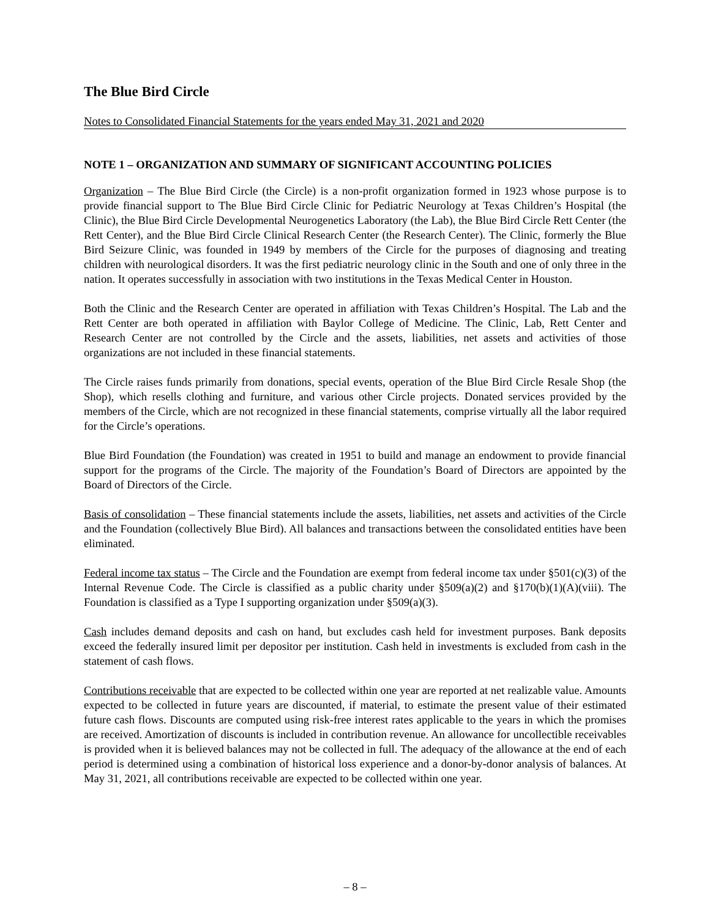The Blue Bird Circle
Notes to Consolidated Financial Statements for the years ended May 31, 2021 and 2020
NOTE 1 – ORGANIZATION AND SUMMARY OF SIGNIFICANT ACCOUNTING POLICIES
Organization – The Blue Bird Circle (the Circle) is a non-profit organization formed in 1923 whose purpose is to provide financial support to The Blue Bird Circle Clinic for Pediatric Neurology at Texas Children’s Hospital (the Clinic), the Blue Bird Circle Developmental Neurogenetics Laboratory (the Lab), the Blue Bird Circle Rett Center (the Rett Center), and the Blue Bird Circle Clinical Research Center (the Research Center). The Clinic, formerly the Blue Bird Seizure Clinic, was founded in 1949 by members of the Circle for the purposes of diagnosing and treating children with neurological disorders. It was the first pediatric neurology clinic in the South and one of only three in the nation. It operates successfully in association with two institutions in the Texas Medical Center in Houston.
Both the Clinic and the Research Center are operated in affiliation with Texas Children’s Hospital. The Lab and the Rett Center are both operated in affiliation with Baylor College of Medicine. The Clinic, Lab, Rett Center and Research Center are not controlled by the Circle and the assets, liabilities, net assets and activities of those organizations are not included in these financial statements.
The Circle raises funds primarily from donations, special events, operation of the Blue Bird Circle Resale Shop (the Shop), which resells clothing and furniture, and various other Circle projects. Donated services provided by the members of the Circle, which are not recognized in these financial statements, comprise virtually all the labor required for the Circle’s operations.
Blue Bird Foundation (the Foundation) was created in 1951 to build and manage an endowment to provide financial support for the programs of the Circle. The majority of the Foundation’s Board of Directors are appointed by the Board of Directors of the Circle.
Basis of consolidation – These financial statements include the assets, liabilities, net assets and activities of the Circle and the Foundation (collectively Blue Bird). All balances and transactions between the consolidated entities have been eliminated.
Federal income tax status – The Circle and the Foundation are exempt from federal income tax under §501(c)(3) of the Internal Revenue Code. The Circle is classified as a public charity under §509(a)(2) and §170(b)(1)(A)(viii). The Foundation is classified as a Type I supporting organization under §509(a)(3).
Cash includes demand deposits and cash on hand, but excludes cash held for investment purposes. Bank deposits exceed the federally insured limit per depositor per institution. Cash held in investments is excluded from cash in the statement of cash flows.
Contributions receivable that are expected to be collected within one year are reported at net realizable value. Amounts expected to be collected in future years are discounted, if material, to estimate the present value of their estimated future cash flows. Discounts are computed using risk-free interest rates applicable to the years in which the promises are received. Amortization of discounts is included in contribution revenue. An allowance for uncollectible receivables is provided when it is believed balances may not be collected in full. The adequacy of the allowance at the end of each period is determined using a combination of historical loss experience and a donor-by-donor analysis of balances. At May 31, 2021, all contributions receivable are expected to be collected within one year.
– 8 –